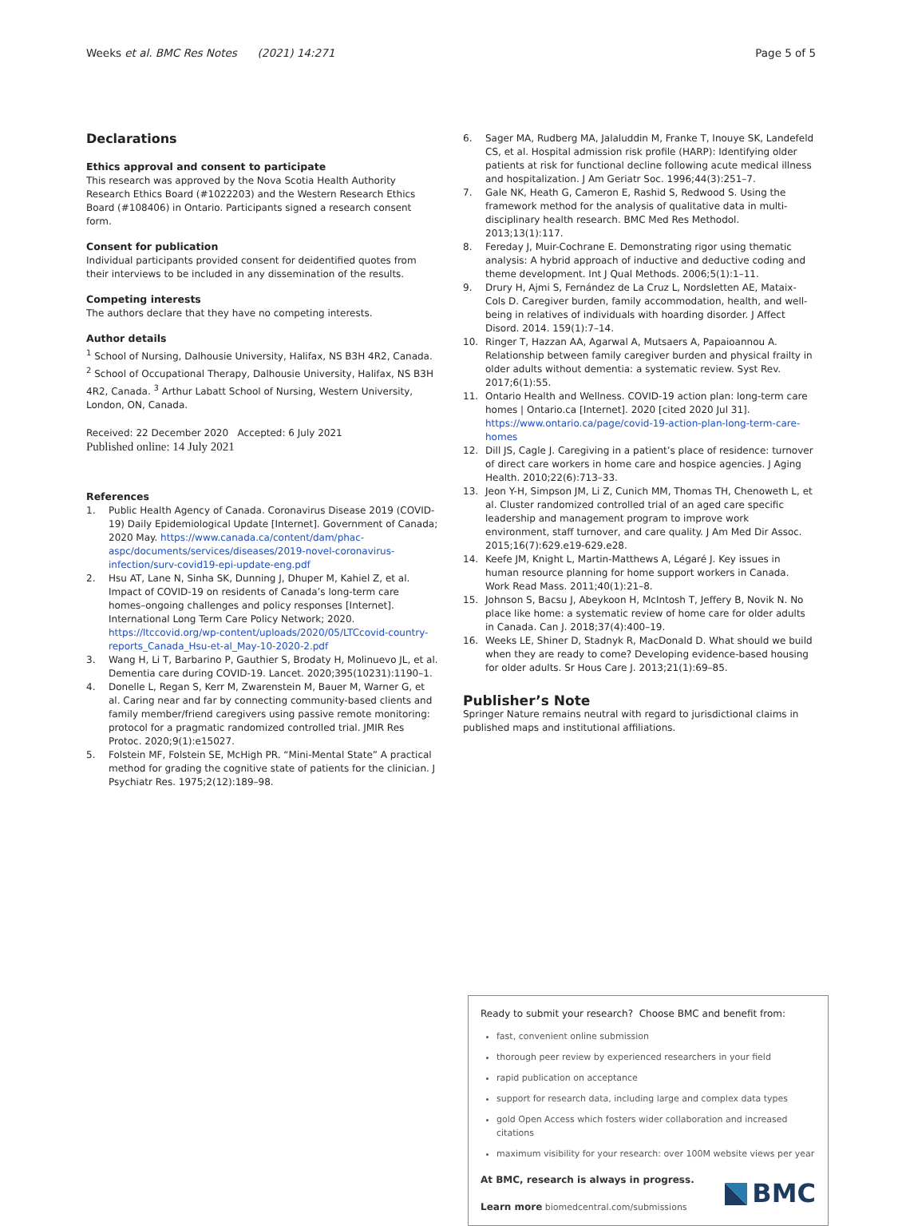Weeks et al. BMC Res Notes (2021) 14:271
Page 5 of 5
Declarations
Ethics approval and consent to participate
This research was approved by the Nova Scotia Health Authority Research Ethics Board (#1022203) and the Western Research Ethics Board (#108406) in Ontario. Participants signed a research consent form.
Consent for publication
Individual participants provided consent for deidentified quotes from their interviews to be included in any dissemination of the results.
Competing interests
The authors declare that they have no competing interests.
Author details
<sup>1</sup> School of Nursing, Dalhousie University, Halifax, NS B3H 4R2, Canada. <sup>2</sup> School of Occupational Therapy, Dalhousie University, Halifax, NS B3H 4R2, Canada. <sup>3</sup> Arthur Labatt School of Nursing, Western University, London, ON, Canada.
Received: 22 December 2020 Accepted: 6 July 2021
Published online: 14 July 2021
References
1. Public Health Agency of Canada. Coronavirus Disease 2019 (COVID-19) Daily Epidemiological Update [Internet]. Government of Canada; 2020 May. https://www.canada.ca/content/dam/phac-aspc/documents/services/diseases/2019-novel-coronavirus-infection/surv-covid19-epi-update-eng.pdf
2. Hsu AT, Lane N, Sinha SK, Dunning J, Dhuper M, Kahiel Z, et al. Impact of COVID-19 on residents of Canada’s long-term care homes–ongoing challenges and policy responses [Internet]. International Long Term Care Policy Network; 2020. https://ltccovid.org/wp-content/uploads/2020/05/LTCcovid-country-reports_Canada_Hsu-et-al_May-10-2020-2.pdf
3. Wang H, Li T, Barbarino P, Gauthier S, Brodaty H, Molinuevo JL, et al. Dementia care during COVID-19. Lancet. 2020;395(10231):1190–1.
4. Donelle L, Regan S, Kerr M, Zwarenstein M, Bauer M, Warner G, et al. Caring near and far by connecting community-based clients and family member/friend caregivers using passive remote monitoring: protocol for a pragmatic randomized controlled trial. JMIR Res Protoc. 2020;9(1):e15027.
5. Folstein MF, Folstein SE, McHigh PR. “Mini-Mental State” A practical method for grading the cognitive state of patients for the clinician. J Psychiatr Res. 1975;2(12):189–98.
6. Sager MA, Rudberg MA, Jalaluddin M, Franke T, Inouye SK, Landefeld CS, et al. Hospital admission risk profile (HARP): Identifying older patients at risk for functional decline following acute medical illness and hospitalization. J Am Geriatr Soc. 1996;44(3):251–7.
7. Gale NK, Heath G, Cameron E, Rashid S, Redwood S. Using the framework method for the analysis of qualitative data in multi-disciplinary health research. BMC Med Res Methodol. 2013;13(1):117.
8. Fereday J, Muir-Cochrane E. Demonstrating rigor using thematic analysis: A hybrid approach of inductive and deductive coding and theme development. Int J Qual Methods. 2006;5(1):1–11.
9. Drury H, Ajmi S, Fernández de La Cruz L, Nordsletten AE, Mataix-Cols D. Caregiver burden, family accommodation, health, and well-being in relatives of individuals with hoarding disorder. J Affect Disord. 2014. 159(1):7–14.
10. Ringer T, Hazzan AA, Agarwal A, Mutsaers A, Papaioannou A. Relationship between family caregiver burden and physical frailty in older adults without dementia: a systematic review. Syst Rev. 2017;6(1):55.
11. Ontario Health and Wellness. COVID-19 action plan: long-term care homes | Ontario.ca [Internet]. 2020 [cited 2020 Jul 31]. https://www.ontario.ca/page/covid-19-action-plan-long-term-care-homes
12. Dill JS, Cagle J. Caregiving in a patient’s place of residence: turnover of direct care workers in home care and hospice agencies. J Aging Health. 2010;22(6):713–33.
13. Jeon Y-H, Simpson JM, Li Z, Cunich MM, Thomas TH, Chenoweth L, et al. Cluster randomized controlled trial of an aged care specific leadership and management program to improve work environment, staff turnover, and care quality. J Am Med Dir Assoc. 2015;16(7):629.e19-629.e28.
14. Keefe JM, Knight L, Martin-Matthews A, Légaré J. Key issues in human resource planning for home support workers in Canada. Work Read Mass. 2011;40(1):21–8.
15. Johnson S, Bacsu J, Abeykoon H, McIntosh T, Jeffery B, Novik N. No place like home: a systematic review of home care for older adults in Canada. Can J. 2018;37(4):400–19.
16. Weeks LE, Shiner D, Stadnyk R, MacDonald D. What should we build when they are ready to come? Developing evidence-based housing for older adults. Sr Hous Care J. 2013;21(1):69–85.
Publisher’s Note
Springer Nature remains neutral with regard to jurisdictional claims in published maps and institutional affiliations.
Ready to submit your research? Choose BMC and benefit from:
fast, convenient online submission
thorough peer review by experienced researchers in your field
rapid publication on acceptance
support for research data, including large and complex data types
gold Open Access which fosters wider collaboration and increased citations
maximum visibility for your research: over 100M website views per year
At BMC, research is always in progress.
Learn more biomedcentral.com/submissions
BMC